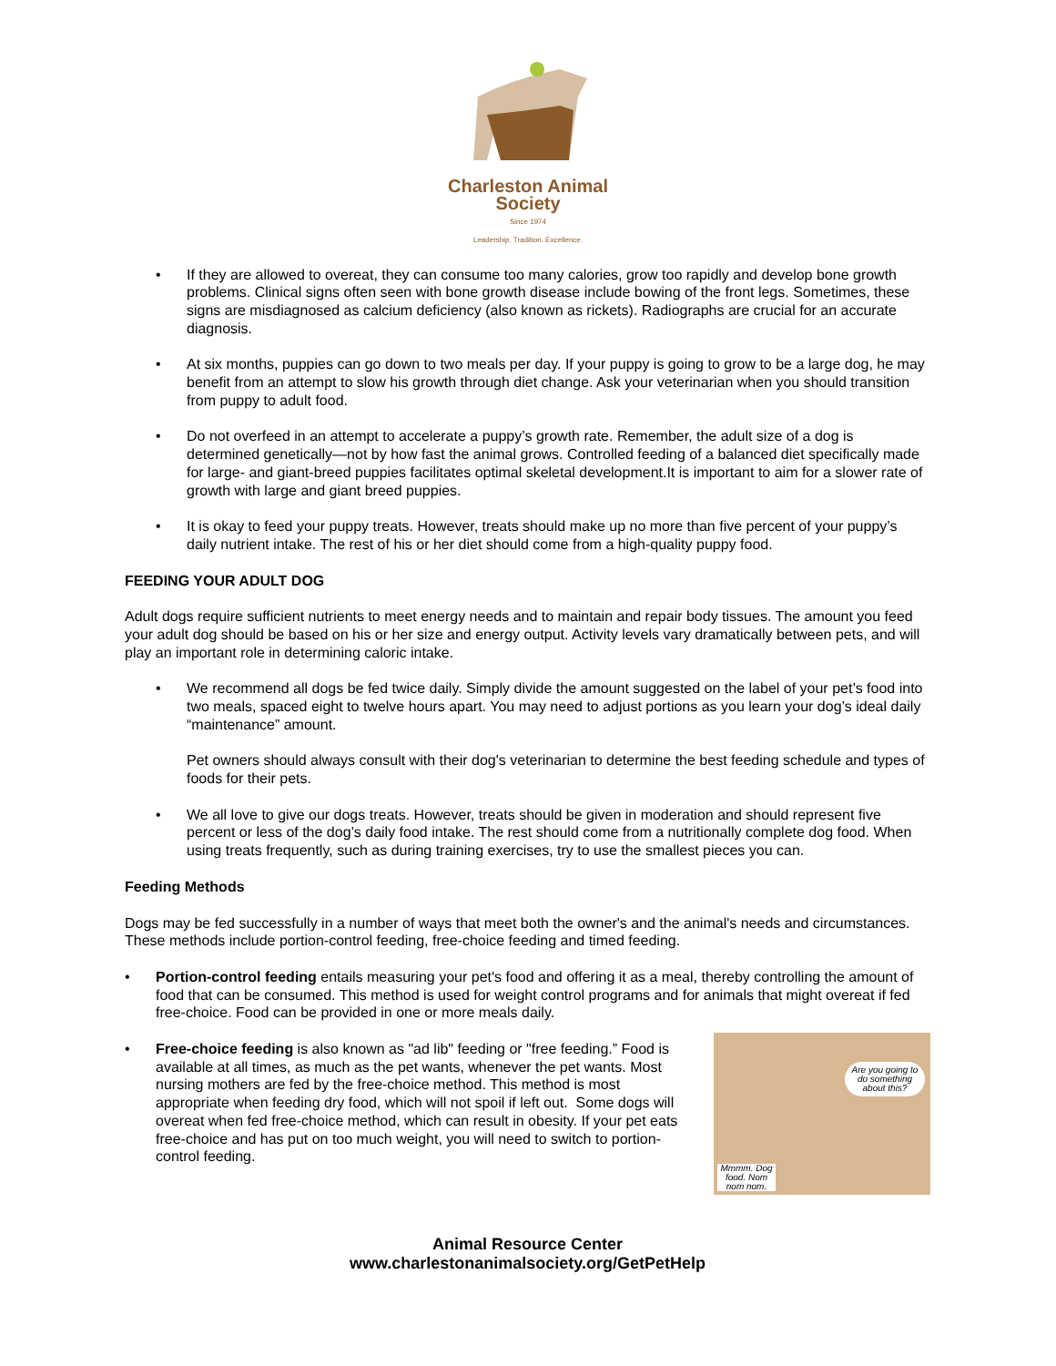Charleston Animal Society
Since 1974
Leadership. Tradition. Excellence.
• If they are allowed to overeat, they can consume too many calories, grow too rapidly and develop bone growth problems. Clinical signs often seen with bone growth disease include bowing of the front legs. Sometimes, these signs are misdiagnosed as calcium deficiency (also known as rickets). Radiographs are crucial for an accurate diagnosis.
• At six months, puppies can go down to two meals per day. If your puppy is going to grow to be a large dog, he may benefit from an attempt to slow his growth through diet change. Ask your veterinarian when you should transition from puppy to adult food.
• Do not overfeed in an attempt to accelerate a puppy’s growth rate. Remember, the adult size of a dog is determined genetically—not by how fast the animal grows. Controlled feeding of a balanced diet specifically made for large- and giant-breed puppies facilitates optimal skeletal development.It is important to aim for a slower rate of growth with large and giant breed puppies.
• It is okay to feed your puppy treats. However, treats should make up no more than five percent of your puppy’s daily nutrient intake. The rest of his or her diet should come from a high-quality puppy food.
FEEDING YOUR ADULT DOG
Adult dogs require sufficient nutrients to meet energy needs and to maintain and repair body tissues. The amount you feed your adult dog should be based on his or her size and energy output. Activity levels vary dramatically between pets, and will play an important role in determining caloric intake.
• We recommend all dogs be fed twice daily. Simply divide the amount suggested on the label of your pet’s food into two meals, spaced eight to twelve hours apart. You may need to adjust portions as you learn your dog’s ideal daily “maintenance” amount.
Pet owners should always consult with their dog's veterinarian to determine the best feeding schedule and types of foods for their pets.
• We all love to give our dogs treats. However, treats should be given in moderation and should represent five percent or less of the dog’s daily food intake. The rest should come from a nutritionally complete dog food. When using treats frequently, such as during training exercises, try to use the smallest pieces you can.
Feeding Methods
Dogs may be fed successfully in a number of ways that meet both the owner's and the animal's needs and circumstances. These methods include portion-control feeding, free-choice feeding and timed feeding.
• Portion-control feeding entails measuring your pet's food and offering it as a meal, thereby controlling the amount of food that can be consumed. This method is used for weight control programs and for animals that might overeat if fed free-choice. Food can be provided in one or more meals daily.
Are you going to do something about this?
Mmmm. Dog food. Nom nom nom.
• Free-choice feeding is also known as "ad lib" feeding or "free feeding.” Food is available at all times, as much as the pet wants, whenever the pet wants. Most nursing mothers are fed by the free-choice method. This method is most appropriate when feeding dry food, which will not spoil if left out. Some dogs will overeat when fed free-choice method, which can result in obesity. If your pet eats free-choice and has put on too much weight, you will need to switch to portion-control feeding.
Animal Resource Center
www.charlestonanimalsociety.org/GetPetHelp